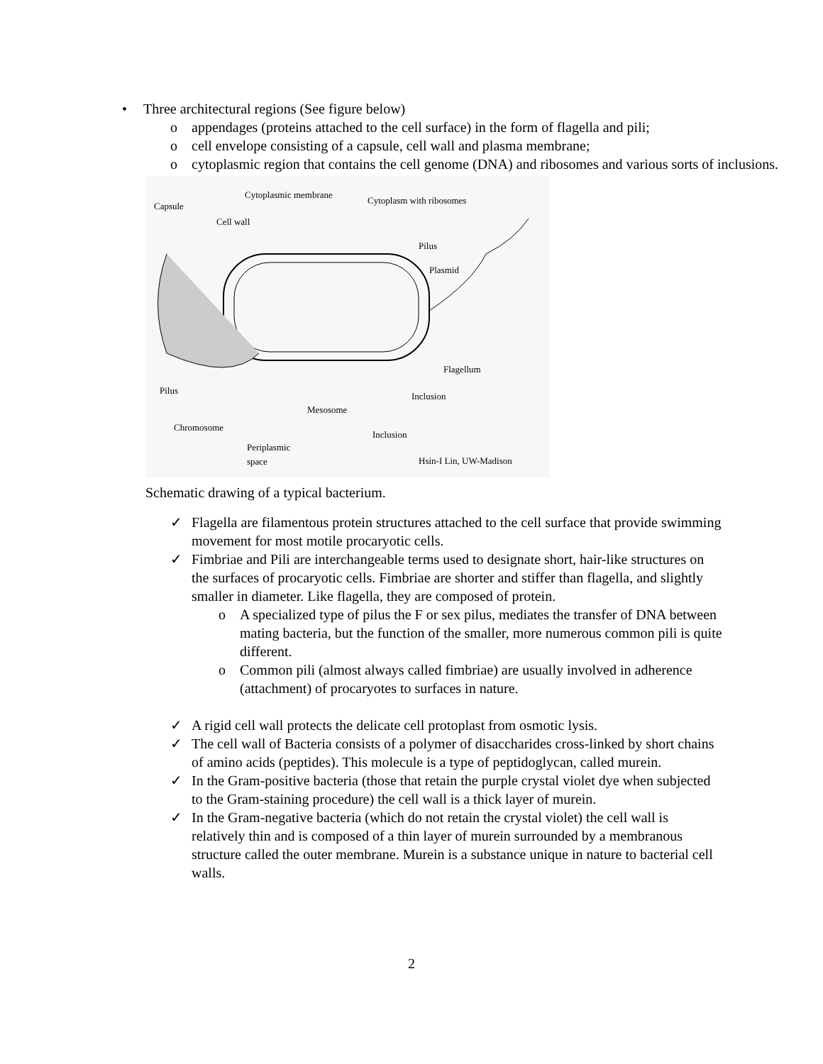• Three architectural regions (See figure below)
o appendages (proteins attached to the cell surface) in the form of flagella and pili;
o cell envelope consisting of a capsule, cell wall and plasma membrane;
o cytoplasmic region that contains the cell genome (DNA) and ribosomes and various sorts of inclusions.
Capsule
Cytoplasmic membrane
Cytoplasm with ribosomes
Cell wall
Pilus
Plasmid
Flagellum
Pilus
Inclusion
Mesosome
Chromosome
Inclusion
Periplasmic
space Hsin-I Lin, UW-Madison
Schematic drawing of a typical bacterium.
✓ Flagella are filamentous protein structures attached to the cell surface that provide swimming movement for most motile procaryotic cells.
✓ Fimbriae and Pili are interchangeable terms used to designate short, hair-like structures on the surfaces of procaryotic cells. Fimbriae are shorter and stiffer than flagella, and slightly smaller in diameter. Like flagella, they are composed of protein.
o A specialized type of pilus the F or sex pilus, mediates the transfer of DNA between mating bacteria, but the function of the smaller, more numerous common pili is quite different.
o Common pili (almost always called fimbriae) are usually involved in adherence (attachment) of procaryotes to surfaces in nature.
✓ A rigid cell wall protects the delicate cell protoplast from osmotic lysis.
✓ The cell wall of Bacteria consists of a polymer of disaccharides cross-linked by short chains of amino acids (peptides). This molecule is a type of peptidoglycan, called murein.
✓ In the Gram-positive bacteria (those that retain the purple crystal violet dye when subjected to the Gram-staining procedure) the cell wall is a thick layer of murein.
✓ In the Gram-negative bacteria (which do not retain the crystal violet) the cell wall is relatively thin and is composed of a thin layer of murein surrounded by a membranous structure called the outer membrane. Murein is a substance unique in nature to bacterial cell walls.
2